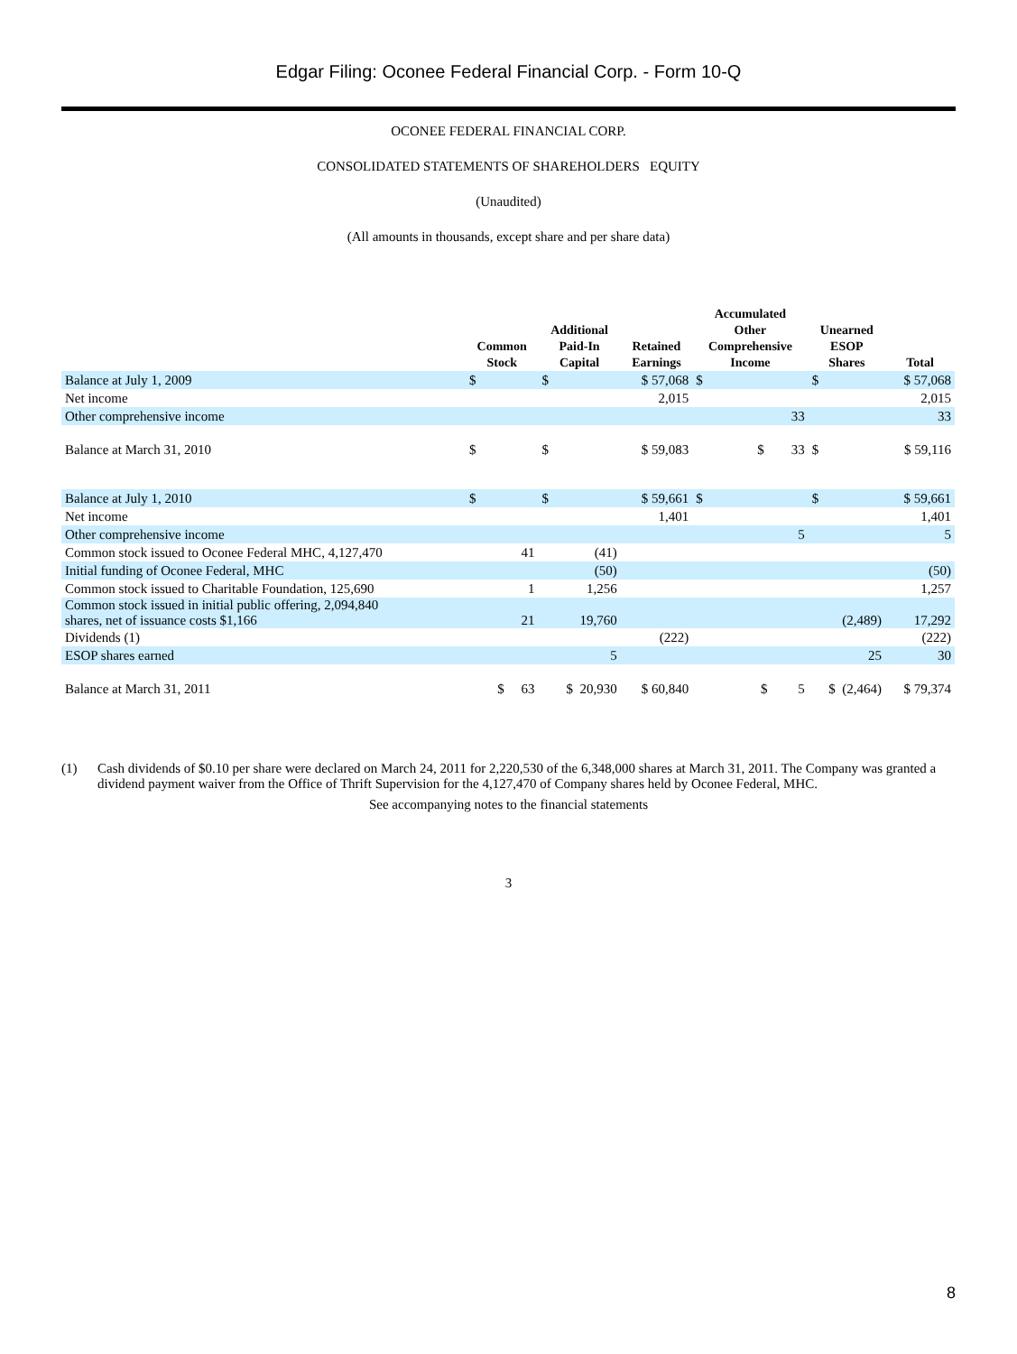Edgar Filing: Oconee Federal Financial Corp. - Form 10-Q
OCONEE FEDERAL FINANCIAL CORP.
CONSOLIDATED STATEMENTS OF SHAREHOLDERS EQUITY
(Unaudited)
(All amounts in thousands, except share and per share data)
| | Common Stock | Additional Paid-In Capital | Retained Earnings | Accumulated Other Comprehensive Income | Unearned ESOP Shares | Total |
| --- | --- | --- | --- | --- | --- | --- |
| Balance at July 1, 2009 | $ | $ | $ 57,068 | $ | $ | $ 57,068 |
| Net income | | | 2,015 | | | 2,015 |
| Other comprehensive income | | | | 33 | | 33 |
| Balance at March 31, 2010 | $ | $ | $ 59,083 | $ 33 | $ | $ 59,116 |
| Balance at July 1, 2010 | $ | $ | $ 59,661 | $ | $ | $ 59,661 |
| Net income | | | 1,401 | | | 1,401 |
| Other comprehensive income | | | | 5 | | 5 |
| Common stock issued to Oconee Federal MHC, 4,127,470 | 41 | (41) | | | | |
| Initial funding of Oconee Federal, MHC | | (50) | | | | (50) |
| Common stock issued to Charitable Foundation, 125,690 | 1 | 1,256 | | | | 1,257 |
| Common stock issued in initial public offering, 2,094,840 shares, net of issuance costs $1,166 | 21 | 19,760 | | | (2,489) | 17,292 |
| Dividends (1) | | | (222) | | | (222) |
| ESOP shares earned | | 5 | | | 25 | 30 |
| Balance at March 31, 2011 | $ 63 | $ 20,930 | $ 60,840 | $ 5 | $ (2,464) | $ 79,374 |
(1) Cash dividends of $0.10 per share were declared on March 24, 2011 for 2,220,530 of the 6,348,000 shares at March 31, 2011. The Company was granted a dividend payment waiver from the Office of Thrift Supervision for the 4,127,470 of Company shares held by Oconee Federal, MHC.
See accompanying notes to the financial statements
3
8